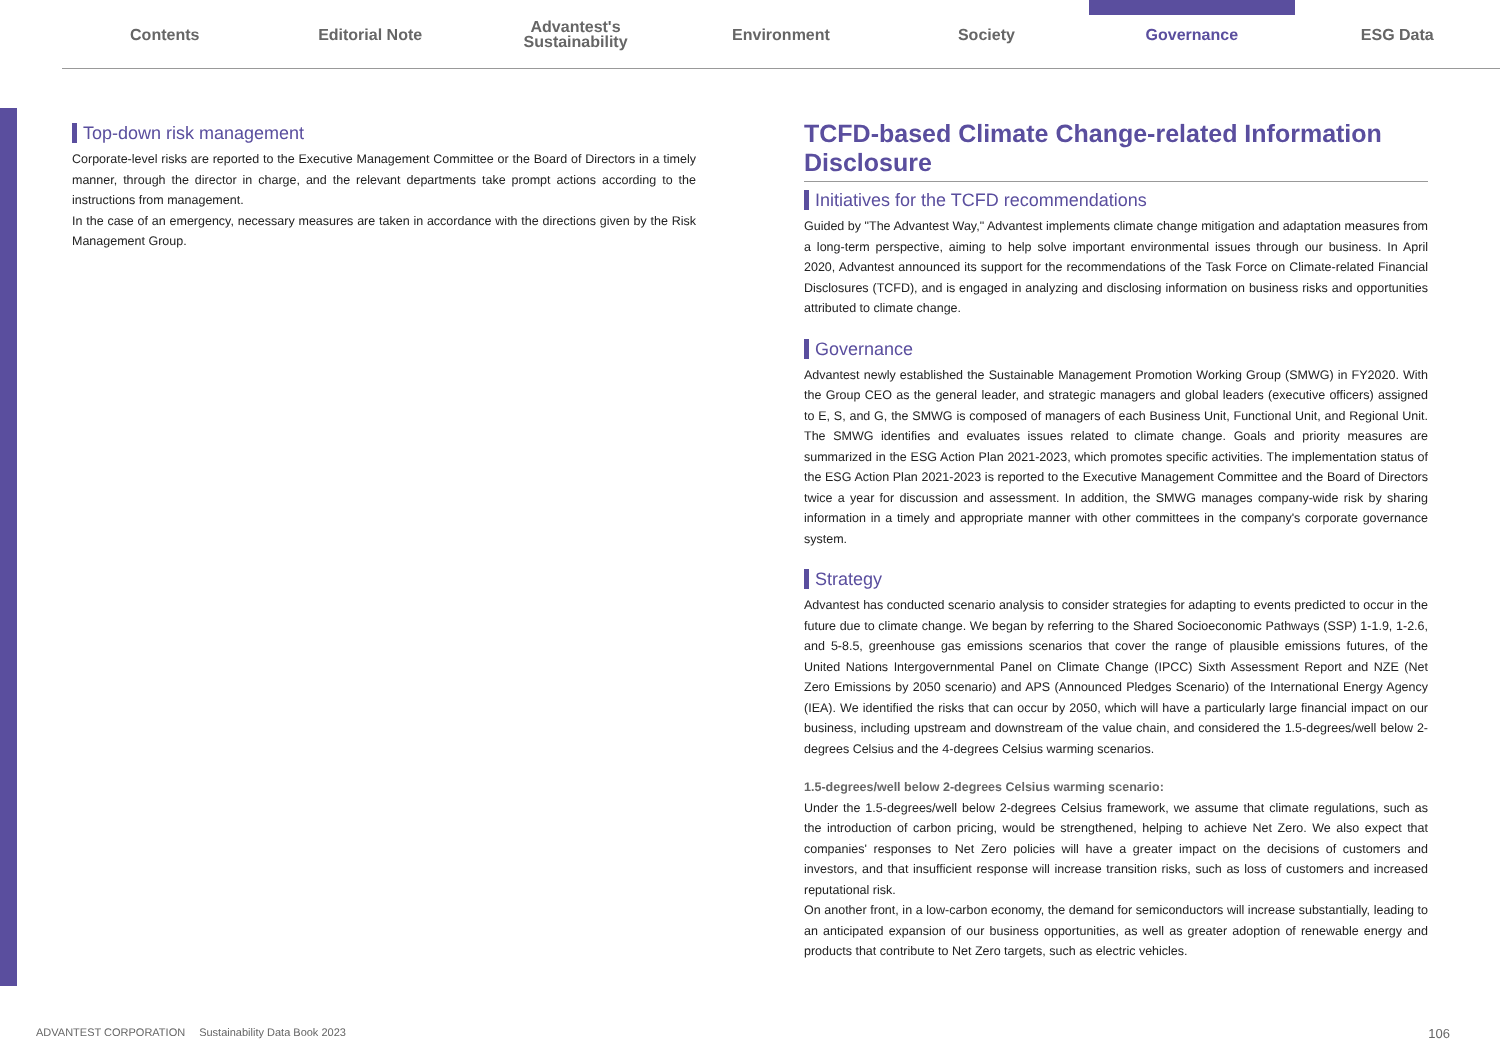Contents Editorial Note Advantest's
Sustainability
Environment Society Governance ESG Data
Top-down risk management
Corporate-level risks are reported to the Executive Management Committee or the Board of Directors in a timely manner, through the director in charge, and the relevant departments take prompt actions according to the instructions from management.
In the case of an emergency, necessary measures are taken in accordance with the directions given by the Risk Management Group.
TCFD-based Climate Change-related Information Disclosure
Initiatives for the TCFD recommendations
Guided by "The Advantest Way," Advantest implements climate change mitigation and adaptation measures from a long-term perspective, aiming to help solve important environmental issues through our business. In April 2020, Advantest announced its support for the recommendations of the Task Force on Climate-related Financial Disclosures (TCFD), and is engaged in analyzing and disclosing information on business risks and opportunities attributed to climate change.
Governance
Advantest newly established the Sustainable Management Promotion Working Group (SMWG) in FY2020. With the Group CEO as the general leader, and strategic managers and global leaders (executive officers) assigned to E, S, and G, the SMWG is composed of managers of each Business Unit, Functional Unit, and Regional Unit. The SMWG identifies and evaluates issues related to climate change. Goals and priority measures are summarized in the ESG Action Plan 2021-2023, which promotes specific activities. The implementation status of the ESG Action Plan 2021-2023 is reported to the Executive Management Committee and the Board of Directors twice a year for discussion and assessment. In addition, the SMWG manages company-wide risk by sharing information in a timely and appropriate manner with other committees in the company's corporate governance system.
Strategy
Advantest has conducted scenario analysis to consider strategies for adapting to events predicted to occur in the future due to climate change. We began by referring to the Shared Socioeconomic Pathways (SSP) 1-1.9, 1-2.6, and 5-8.5, greenhouse gas emissions scenarios that cover the range of plausible emissions futures, of the United Nations Intergovernmental Panel on Climate Change (IPCC) Sixth Assessment Report and NZE (Net Zero Emissions by 2050 scenario) and APS (Announced Pledges Scenario) of the International Energy Agency (IEA). We identified the risks that can occur by 2050, which will have a particularly large financial impact on our business, including upstream and downstream of the value chain, and considered the 1.5-degrees/well below 2-degrees Celsius and the 4-degrees Celsius warming scenarios.
1.5-degrees/well below 2-degrees Celsius warming scenario:
Under the 1.5-degrees/well below 2-degrees Celsius framework, we assume that climate regulations, such as the introduction of carbon pricing, would be strengthened, helping to achieve Net Zero. We also expect that companies' responses to Net Zero policies will have a greater impact on the decisions of customers and investors, and that insufficient response will increase transition risks, such as loss of customers and increased reputational risk.
On another front, in a low-carbon economy, the demand for semiconductors will increase substantially, leading to an anticipated expansion of our business opportunities, as well as greater adoption of renewable energy and products that contribute to Net Zero targets, such as electric vehicles.
ADVANTEST CORPORATION Sustainability Data Book 2023 106